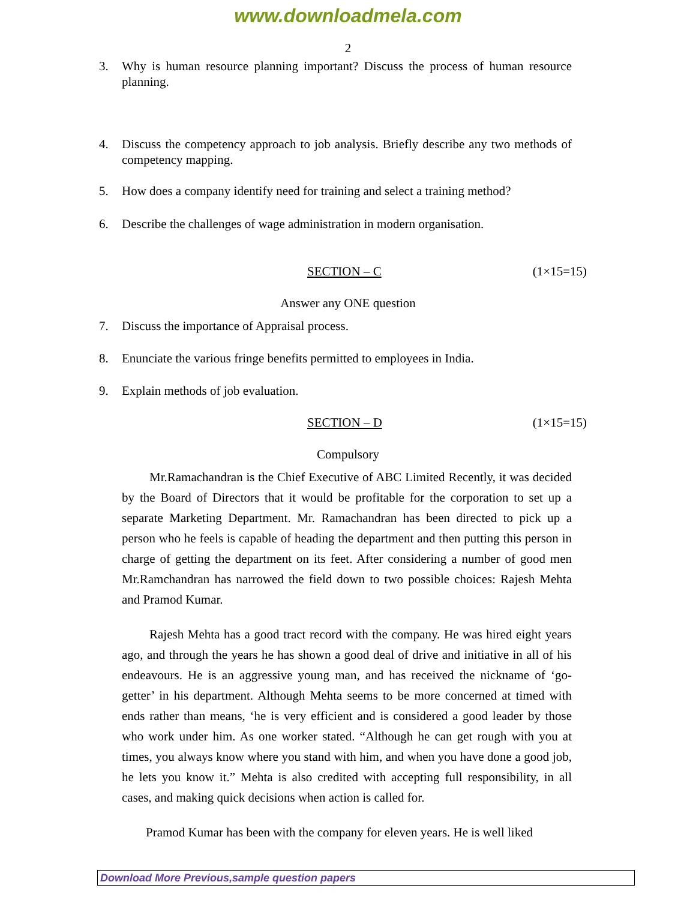www.downloadmela.com
2
3. Why is human resource planning important? Discuss the process of human resource planning.
4. Discuss the competency approach to job analysis. Briefly describe any two methods of competency mapping.
5. How does a company identify need for training and select a training method?
6. Describe the challenges of wage administration in modern organisation.
SECTION – C (1×15=15)
Answer any ONE question
7. Discuss the importance of Appraisal process.
8. Enunciate the various fringe benefits permitted to employees in India.
9. Explain methods of job evaluation.
SECTION – D (1×15=15)
Compulsory
Mr.Ramachandran is the Chief Executive of ABC Limited Recently, it was decided by the Board of Directors that it would be profitable for the corporation to set up a separate Marketing Department. Mr. Ramachandran has been directed to pick up a person who he feels is capable of heading the department and then putting this person in charge of getting the department on its feet. After considering a number of good men Mr.Ramchandran has narrowed the field down to two possible choices: Rajesh Mehta and Pramod Kumar.
Rajesh Mehta has a good tract record with the company. He was hired eight years ago, and through the years he has shown a good deal of drive and initiative in all of his endeavours. He is an aggressive young man, and has received the nickname of ‘go-getter’ in his department. Although Mehta seems to be more concerned at timed with ends rather than means, ‘he is very efficient and is considered a good leader by those who work under him. As one worker stated. “Although he can get rough with you at times, you always know where you stand with him, and when you have done a good job, he lets you know it.” Mehta is also credited with accepting full responsibility, in all cases, and making quick decisions when action is called for.
Pramod Kumar has been with the company for eleven years. He is well liked
Download More Previous,sample question papers